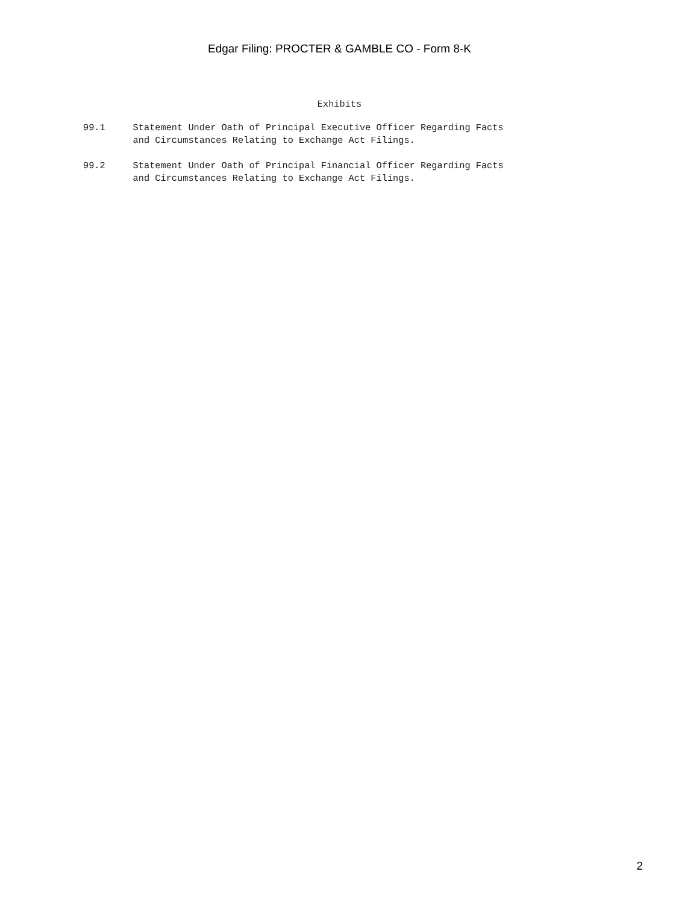Edgar Filing: PROCTER & GAMBLE CO - Form 8-K
Exhibits
99.1     Statement Under Oath of Principal Executive Officer Regarding Facts
         and Circumstances Relating to Exchange Act Filings.

99.2     Statement Under Oath of Principal Financial Officer Regarding Facts
         and Circumstances Relating to Exchange Act Filings.
2